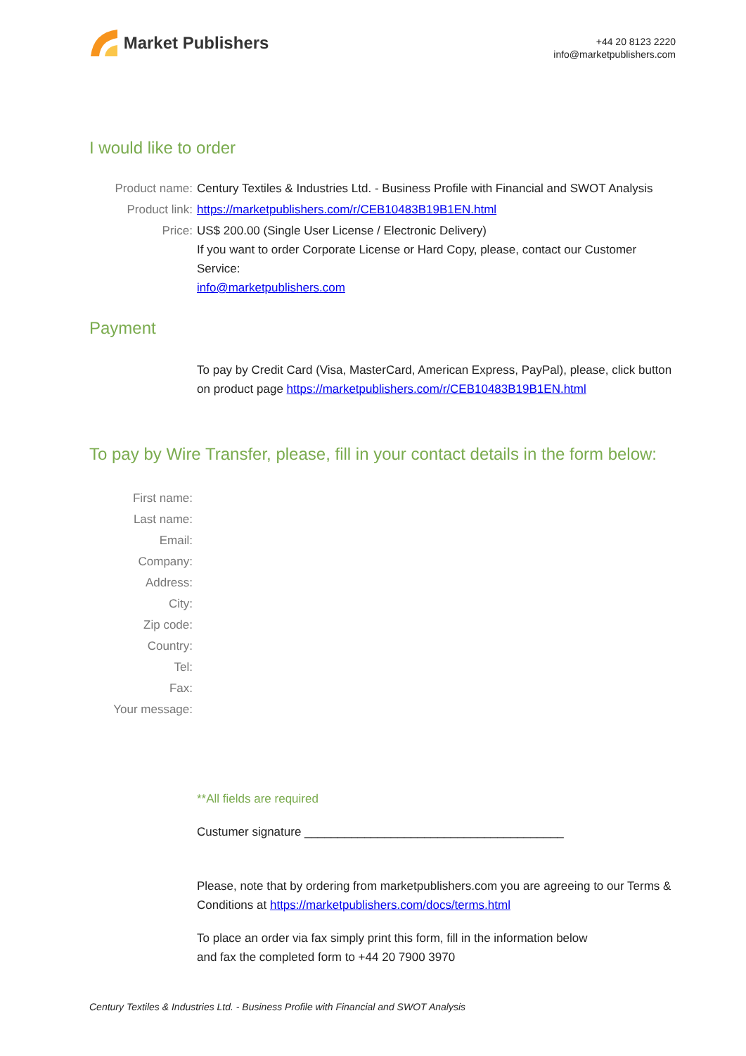Market Publishers
+44 20 8123 2220
info@marketpublishers.com
I would like to order
Product name: Century Textiles & Industries Ltd. - Business Profile with Financial and SWOT Analysis
Product link: https://marketpublishers.com/r/CEB10483B19B1EN.html
Price: US$ 200.00 (Single User License / Electronic Delivery)
If you want to order Corporate License or Hard Copy, please, contact our Customer Service:
info@marketpublishers.com
Payment
To pay by Credit Card (Visa, MasterCard, American Express, PayPal), please, click button on product page https://marketpublishers.com/r/CEB10483B19B1EN.html
To pay by Wire Transfer, please, fill in your contact details in the form below:
First name:
Last name:
Email:
Company:
Address:
City:
Zip code:
Country:
Tel:
Fax:
Your message:
**All fields are required
Custumer signature _______________________________________
Please, note that by ordering from marketpublishers.com you are agreeing to our Terms & Conditions at https://marketpublishers.com/docs/terms.html
To place an order via fax simply print this form, fill in the information below
and fax the completed form to +44 20 7900 3970
Century Textiles & Industries Ltd. - Business Profile with Financial and SWOT Analysis